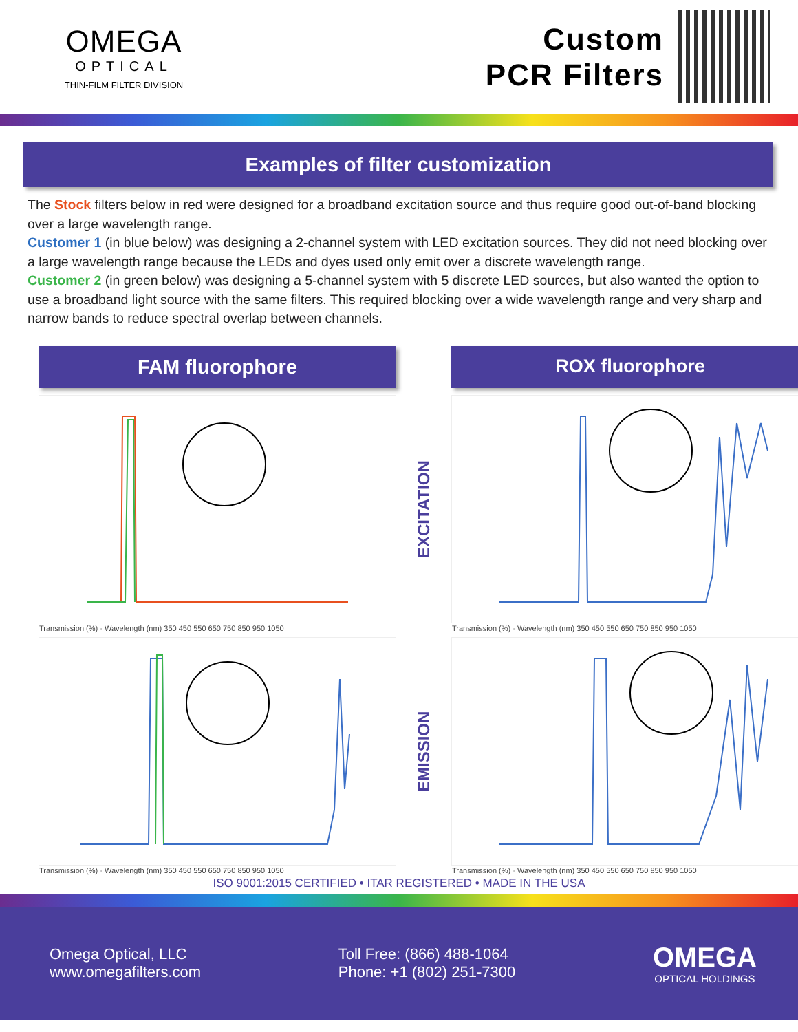OMEGA
OPTICAL
THIN-FILM FILTER DIVISION
Custom
PCR Filters
Examples of filter customization
The Stock filters below in red were designed for a broadband excitation source and thus require good out-of-band blocking over a large wavelength range.
Customer 1 (in blue below) was designing a 2-channel system with LED excitation sources. They did not need blocking over a large wavelength range because the LEDs and dyes used only emit over a discrete wavelength range.
Customer 2 (in green below) was designing a 5-channel system with 5 discrete LED sources, but also wanted the option to use a broadband light source with the same filters. This required blocking over a wide wavelength range and very sharp and narrow bands to reduce spectral overlap between channels.
FAM fluorophore
ROX fluorophore
Transmission (%) · Wavelength (nm) 350 450 550 650 750 850 950 1050
EXCITATION
Transmission (%) · Wavelength (nm) 350 450 550 650 750 850 950 1050
Transmission (%) · Wavelength (nm) 350 450 550 650 750 850 950 1050
EMISSION
Transmission (%) · Wavelength (nm) 350 450 550 650 750 850 950 1050
ISO 9001:2015 CERTIFIED • ITAR REGISTERED • MADE IN THE USA
Omega Optical, LLC
www.omegafilters.com
Toll Free: (866) 488-1064
Phone: +1 (802) 251-7300
OMEGA
OPTICAL HOLDINGS